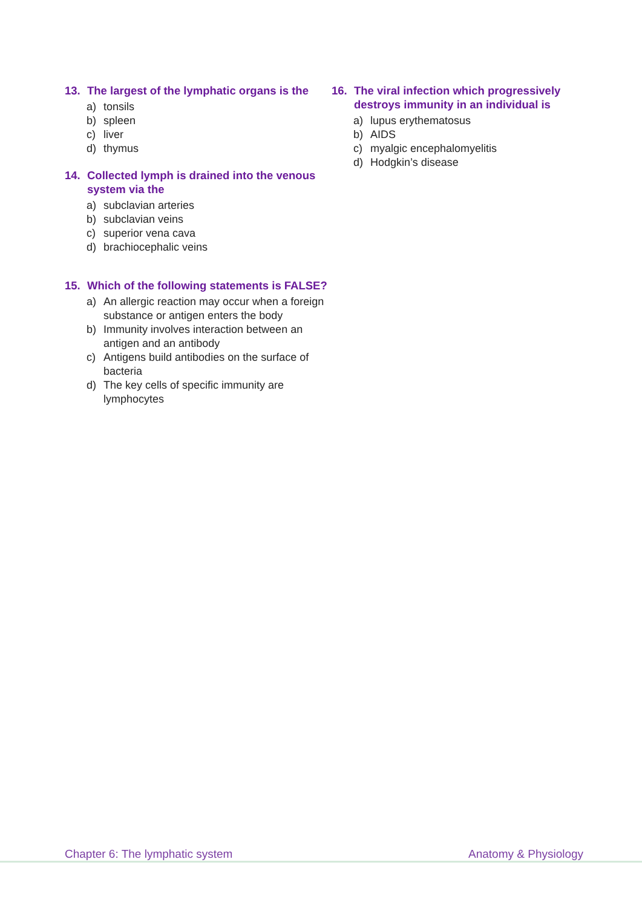13. The largest of the lymphatic organs is the
a) tonsils
b) spleen
c) liver
d) thymus
14. Collected lymph is drained into the venous system via the
a) subclavian arteries
b) subclavian veins
c) superior vena cava
d) brachiocephalic veins
15. Which of the following statements is FALSE?
a) An allergic reaction may occur when a foreign substance or antigen enters the body
b) Immunity involves interaction between an antigen and an antibody
c) Antigens build antibodies on the surface of bacteria
d) The key cells of specific immunity are lymphocytes
16. The viral infection which progressively destroys immunity in an individual is
a) lupus erythematosus
b) AIDS
c) myalgic encephalomyelitis
d) Hodgkin’s disease
Chapter 6: The lymphatic system Anatomy & Physiology